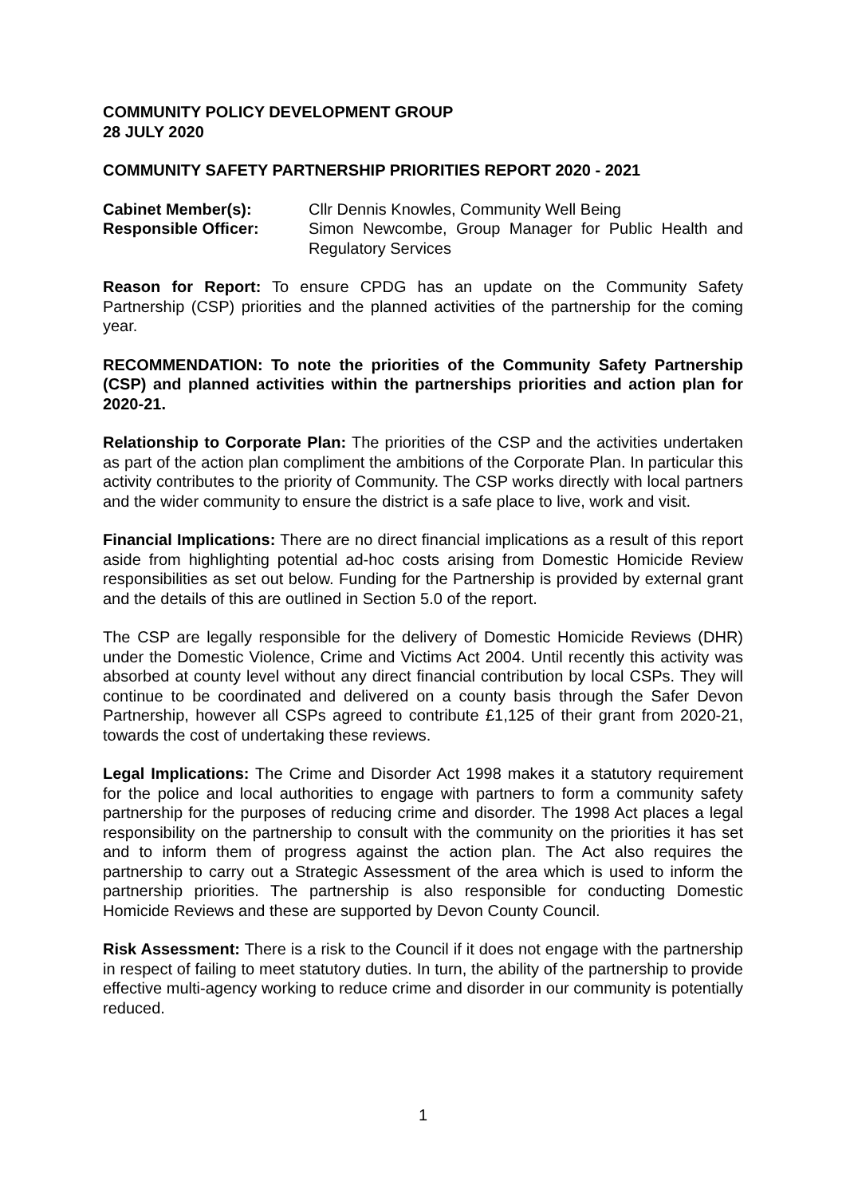COMMUNITY POLICY DEVELOPMENT GROUP
28 JULY 2020
COMMUNITY SAFETY PARTNERSHIP PRIORITIES REPORT 2020 - 2021
| Cabinet Member(s): | Cllr Dennis Knowles, Community Well Being |
| Responsible Officer: | Simon Newcombe, Group Manager for Public Health and Regulatory Services |
Reason for Report: To ensure CPDG has an update on the Community Safety Partnership (CSP) priorities and the planned activities of the partnership for the coming year.
RECOMMENDATION: To note the priorities of the Community Safety Partnership (CSP) and planned activities within the partnerships priorities and action plan for 2020-21.
Relationship to Corporate Plan: The priorities of the CSP and the activities undertaken as part of the action plan compliment the ambitions of the Corporate Plan. In particular this activity contributes to the priority of Community. The CSP works directly with local partners and the wider community to ensure the district is a safe place to live, work and visit.
Financial Implications: There are no direct financial implications as a result of this report aside from highlighting potential ad-hoc costs arising from Domestic Homicide Review responsibilities as set out below. Funding for the Partnership is provided by external grant and the details of this are outlined in Section 5.0 of the report.
The CSP are legally responsible for the delivery of Domestic Homicide Reviews (DHR) under the Domestic Violence, Crime and Victims Act 2004. Until recently this activity was absorbed at county level without any direct financial contribution by local CSPs. They will continue to be coordinated and delivered on a county basis through the Safer Devon Partnership, however all CSPs agreed to contribute £1,125 of their grant from 2020-21, towards the cost of undertaking these reviews.
Legal Implications: The Crime and Disorder Act 1998 makes it a statutory requirement for the police and local authorities to engage with partners to form a community safety partnership for the purposes of reducing crime and disorder. The 1998 Act places a legal responsibility on the partnership to consult with the community on the priorities it has set and to inform them of progress against the action plan. The Act also requires the partnership to carry out a Strategic Assessment of the area which is used to inform the partnership priorities. The partnership is also responsible for conducting Domestic Homicide Reviews and these are supported by Devon County Council.
Risk Assessment: There is a risk to the Council if it does not engage with the partnership in respect of failing to meet statutory duties. In turn, the ability of the partnership to provide effective multi-agency working to reduce crime and disorder in our community is potentially reduced.
1